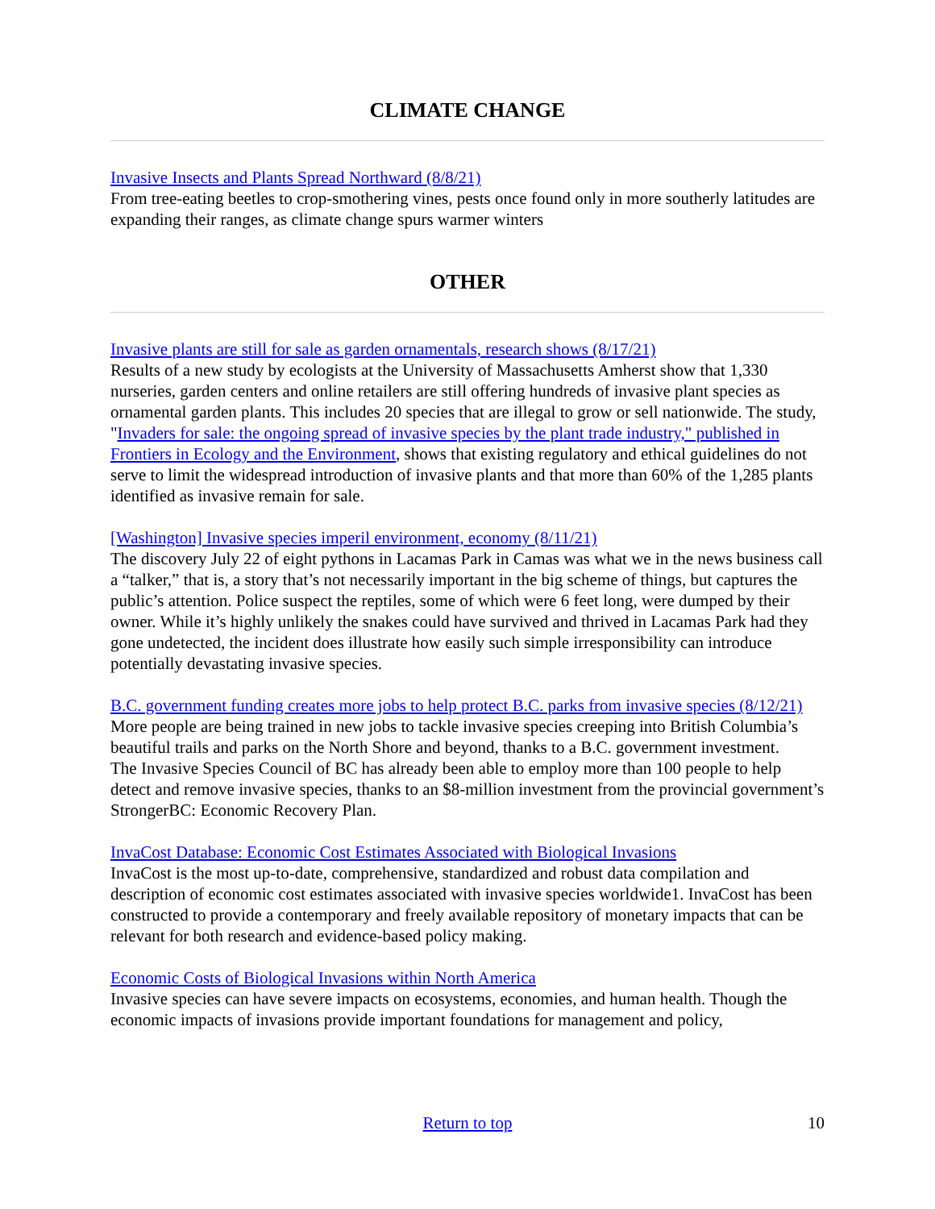CLIMATE CHANGE
Invasive Insects and Plants Spread Northward (8/8/21)
From tree-eating beetles to crop-smothering vines, pests once found only in more southerly latitudes are expanding their ranges, as climate change spurs warmer winters
OTHER
Invasive plants are still for sale as garden ornamentals, research shows (8/17/21)
Results of a new study by ecologists at the University of Massachusetts Amherst show that 1,330 nurseries, garden centers and online retailers are still offering hundreds of invasive plant species as ornamental garden plants. This includes 20 species that are illegal to grow or sell nationwide. The study, "Invaders for sale: the ongoing spread of invasive species by the plant trade industry," published in Frontiers in Ecology and the Environment, shows that existing regulatory and ethical guidelines do not serve to limit the widespread introduction of invasive plants and that more than 60% of the 1,285 plants identified as invasive remain for sale.
[Washington] Invasive species imperil environment, economy (8/11/21)
The discovery July 22 of eight pythons in Lacamas Park in Camas was what we in the news business call a “talker,” that is, a story that’s not necessarily important in the big scheme of things, but captures the public’s attention. Police suspect the reptiles, some of which were 6 feet long, were dumped by their owner. While it’s highly unlikely the snakes could have survived and thrived in Lacamas Park had they gone undetected, the incident does illustrate how easily such simple irresponsibility can introduce potentially devastating invasive species.
B.C. government funding creates more jobs to help protect B.C. parks from invasive species (8/12/21)
More people are being trained in new jobs to tackle invasive species creeping into British Columbia’s beautiful trails and parks on the North Shore and beyond, thanks to a B.C. government investment.
The Invasive Species Council of BC has already been able to employ more than 100 people to help detect and remove invasive species, thanks to an $8-million investment from the provincial government’s StrongerBC: Economic Recovery Plan.
InvaCost Database: Economic Cost Estimates Associated with Biological Invasions
InvaCost is the most up-to-date, comprehensive, standardized and robust data compilation and description of economic cost estimates associated with invasive species worldwide1. InvaCost has been constructed to provide a contemporary and freely available repository of monetary impacts that can be relevant for both research and evidence-based policy making.
Economic Costs of Biological Invasions within North America
Invasive species can have severe impacts on ecosystems, economies, and human health. Though the economic impacts of invasions provide important foundations for management and policy,
Return to top 10